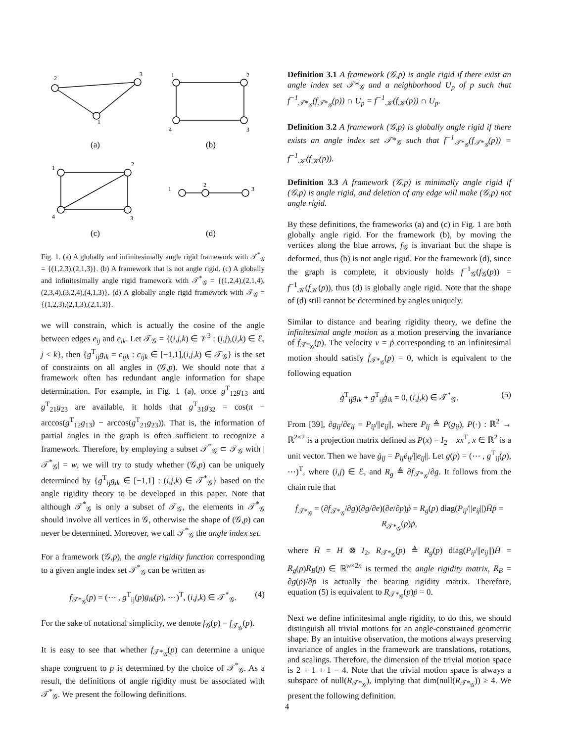2
3
1
1
2
4
3
1
2
4
3
1
2
3
(a)
(b)
(c)
(d)
Fig. 1. (a) A globally and infinitesimally angle rigid framework with 𝒯<sup>*</sup><sub>𝒢</sub> = {(1,2,3),(2,1,3)}. (b) A framework that is not angle rigid. (c) A globally and infinitesimally angle rigid framework with 𝒯<sup>*</sup><sub>𝒢</sub> = {(1,2,4),(2,1,4),(2,3,4),(3,2,4),(4,1,3)}. (d) A globally angle rigid framework with 𝒯<sub>𝒢</sub> = {(1,2,3),(2,1,3),(2,1,3)}.
we will constrain, which is actually the cosine of the angle between edges e<sub>ij</sub> and e<sub>ik</sub>. Let 𝒯<sub>𝒢</sub> = {(i,j,k) ∈ 𝒱<sup>3</sup> : (i,j),(i,k) ∈ ℰ, j < k}, then {g<sup>T</sup><sub>ij</sub>g<sub>ik</sub> = c<sub>ijk</sub> : c<sub>ijk</sub> ∈ [−1,1],(i,j,k) ∈ 𝒯<sub>𝒢</sub>} is the set of constraints on all angles in (𝒢,p). We should note that a framework often has redundant angle information for shape determination. For example, in Fig. 1 (a), once g<sup>T</sup><sub>12</sub>g<sub>13</sub> and g<sup>T</sup><sub>21</sub>g<sub>23</sub> are available, it holds that g<sup>T</sup><sub>31</sub>g<sub>32</sub> = cos(π − arccos(g<sup>T</sup><sub>12</sub>g<sub>13</sub>) − arccos(g<sup>T</sup><sub>21</sub>g<sub>23</sub>)). That is, the information of partial angles in the graph is often sufficient to recognize a framework. Therefore, by employing a subset 𝒯<sup>*</sup><sub>𝒢</sub> ⊂ 𝒯<sub>𝒢</sub> with |𝒯<sup>*</sup><sub>𝒢</sub>| = w, we will try to study whether (𝒢,p) can be uniquely determined by {g<sup>T</sup><sub>ij</sub>g<sub>ik</sub> ∈ [−1,1] : (i,j,k) ∈ 𝒯<sup>*</sup><sub>𝒢</sub>} based on the angle rigidity theory to be developed in this paper. Note that although 𝒯<sup>*</sup><sub>𝒢</sub> is only a subset of 𝒯<sub>𝒢</sub>, the elements in 𝒯<sup>*</sup><sub>𝒢</sub> should involve all vertices in 𝒢, otherwise the shape of (𝒢,p) can never be determined. Moreover, we call 𝒯<sup>*</sup><sub>𝒢</sub> the angle index set.
For a framework (𝒢,p), the angle rigidity function corresponding to a given angle index set 𝒯<sup>*</sup><sub>𝒢</sub> can be written as
f<sub>𝒯*<sub>𝒢</sub></sub>(p) = (⋯ , g<sup>T</sup><sub>ij</sub>(p)g<sub>ik</sub>(p), ⋯)<sup>T</sup>, (i,j,k) ∈ 𝒯<sup>*</sup><sub>𝒢</sub>. (4)
For the sake of notational simplicity, we denote f<sub>𝒢</sub>(p) = f<sub>𝒯<sub>𝒢</sub></sub>(p).
It is easy to see that whether f<sub>𝒯*<sub>𝒢</sub></sub>(p) can determine a unique shape congruent to p is determined by the choice of 𝒯<sup>*</sup><sub>𝒢</sub>. As a result, the definitions of angle rigidity must be associated with 𝒯<sup>*</sup><sub>𝒢</sub>. We present the following definitions.
Definition 3.1 A framework (𝒢,p) is angle rigid if there exist an angle index set 𝒯*<sub>𝒢</sub> and a neighborhood U<sub>p</sub> of p such that f<sup>−1</sup><sub>𝒯*<sub>𝒢</sub></sub>(f<sub>𝒯*<sub>𝒢</sub></sub>(p)) ∩ U<sub>p</sub> = f<sup>−1</sup><sub>𝒦</sub>(f<sub>𝒦</sub>(p)) ∩ U<sub>p</sub>.
Definition 3.2 A framework (𝒢,p) is globally angle rigid if there exists an angle index set 𝒯*<sub>𝒢</sub> such that f<sup>−1</sup><sub>𝒯*<sub>𝒢</sub></sub>(f<sub>𝒯*<sub>𝒢</sub></sub>(p)) = f<sup>−1</sup><sub>𝒦</sub>(f<sub>𝒦</sub>(p)).
Definition 3.3 A framework (𝒢,p) is minimally angle rigid if (𝒢,p) is angle rigid, and deletion of any edge will make (𝒢,p) not angle rigid.
By these definitions, the frameworks (a) and (c) in Fig. 1 are both globally angle rigid. For the framework (b), by moving the vertices along the blue arrows, f<sub>𝒢</sub> is invariant but the shape is deformed, thus (b) is not angle rigid. For the framework (d), since the graph is complete, it obviously holds f<sup>−1</sup><sub>𝒢</sub>(f<sub>𝒢</sub>(p)) = f<sup>−1</sup><sub>𝒦</sub>(f<sub>𝒦</sub>(p)), thus (d) is globally angle rigid. Note that the shape of (d) still cannot be determined by angles uniquely.
Similar to distance and bearing rigidity theory, we define the infinitesimal angle motion as a motion preserving the invariance of f<sub>𝒯*<sub>𝒢</sub></sub>(p). The velocity v = ṗ corresponding to an infinitesimal motion should satisfy ḟ<sub>𝒯*<sub>𝒢</sub></sub>(p) = 0, which is equivalent to the following equation
ġ<sup>T</sup><sub>ij</sub>g<sub>ik</sub> + g<sup>T</sup><sub>ij</sub>ġ<sub>ik</sub> = 0, (i,j,k) ∈ 𝒯<sup>*</sup><sub>𝒢</sub>. (5)
From [39], ∂g<sub>ij</sub>/∂e<sub>ij</sub> = P<sub>ij</sub>/||e<sub>ij</sub>||, where P<sub>ij</sub> ≜ P(g<sub>ij</sub>), P(·) : ℝ<sup>2</sup> → ℝ<sup>2×2</sup> is a projection matrix defined as P(x) = I<sub>2</sub> − xx<sup>T</sup>, x ∈ ℝ<sup>2</sup> is a unit vector. Then we have ġ<sub>ij</sub> = P<sub>ij</sub>ė<sub>ij</sub>/||e<sub>ij</sub>||. Let g(p) = (⋯ , g<sup>T</sup><sub>ij</sub>(p), ⋯)<sup>T</sup>, where (i,j) ∈ ℰ, and R<sub>g</sub> ≜ ∂f<sub>𝒯*<sub>𝒢</sub></sub>/∂g. It follows from the chain rule that
ḟ<sub>𝒯*<sub>𝒢</sub></sub> = (∂f<sub>𝒯*<sub>𝒢</sub></sub>/∂g)(∂g/∂e)(∂e/∂p)ṗ = R<sub>g</sub>(p) diag(P<sub>ij</sub>/||e<sub>ij</sub>||)H̄ṗ = R<sub>𝒯*<sub>𝒢</sub></sub>(p)ṗ,
where H̄ = H ⊗ I<sub>2</sub>, R<sub>𝒯*<sub>𝒢</sub></sub>(p) ≜ R<sub>g</sub>(p) diag(P<sub>ij</sub>/||e<sub>ij</sub>||)H̄ = R<sub>g</sub>(p)R<sub>B</sub>(p) ∈ ℝ<sup>w×2n</sup> is termed the angle rigidity matrix, R<sub>B</sub> = ∂g(p)/∂p is actually the bearing rigidity matrix. Therefore, equation (5) is equivalent to R<sub>𝒯*<sub>𝒢</sub></sub>(p)ṗ = 0.
Next we define infinitesimal angle rigidity, to do this, we should distinguish all trivial motions for an angle-constrained geometric shape. By an intuitive observation, the motions always preserving invariance of angles in the framework are translations, rotations, and scalings. Therefore, the dimension of the trivial motion space is 2 + 1 + 1 = 4. Note that the trivial motion space is always a subspace of null(R<sub>𝒯*<sub>𝒢</sub></sub>), implying that dim(null(R<sub>𝒯*<sub>𝒢</sub></sub>)) ≥ 4. We present the following definition.
4